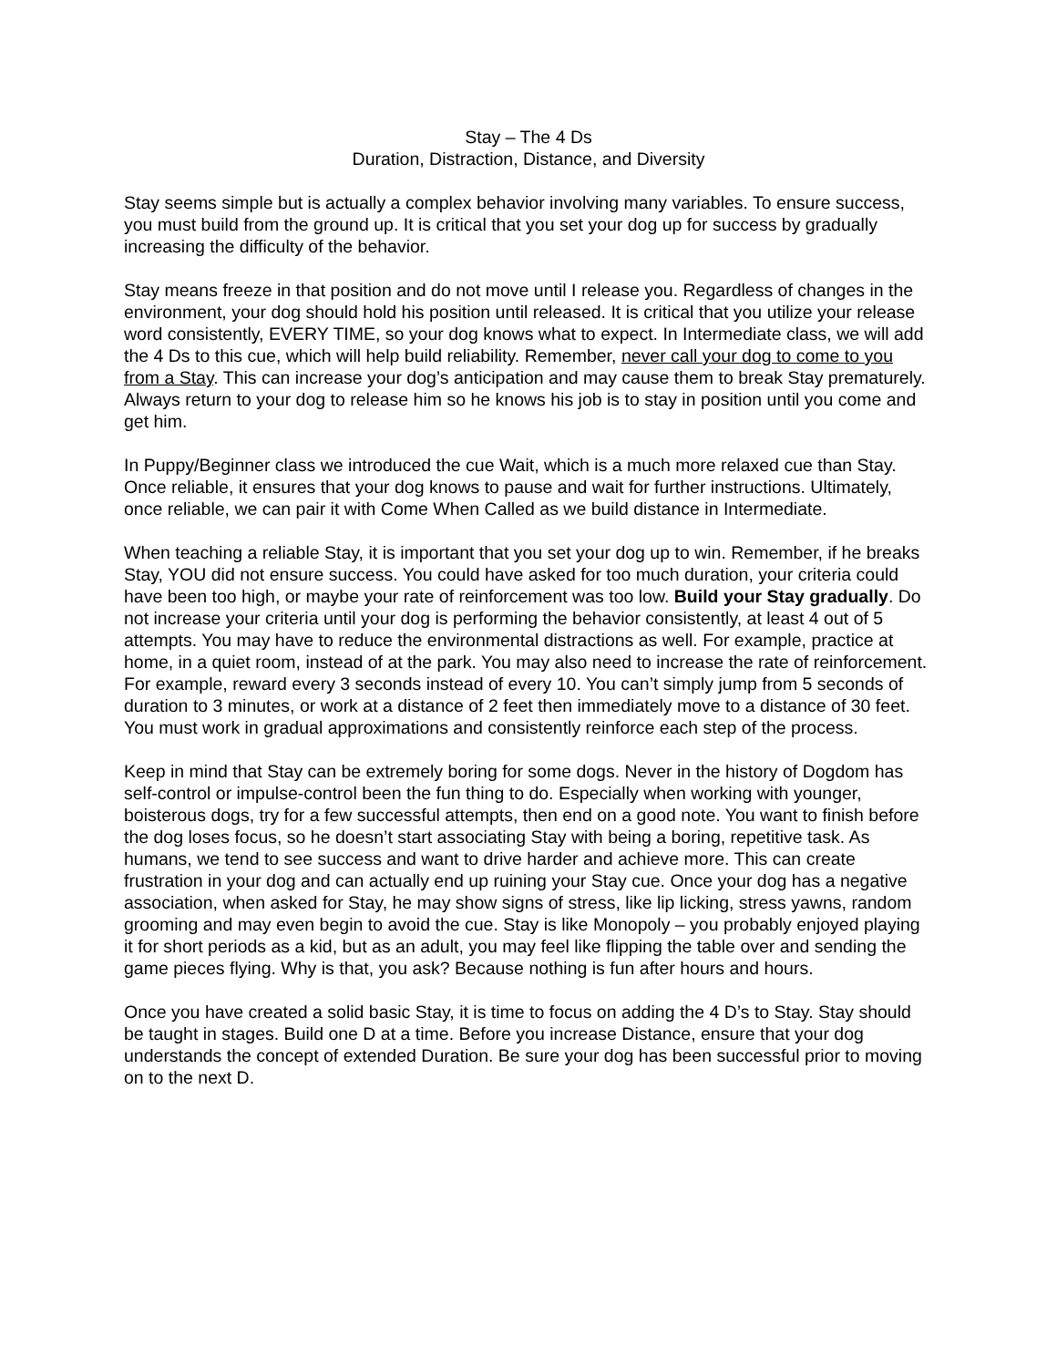Stay – The 4 Ds
Duration, Distraction, Distance, and Diversity
Stay seems simple but is actually a complex behavior involving many variables. To ensure success, you must build from the ground up. It is critical that you set your dog up for success by gradually increasing the difficulty of the behavior.
Stay means freeze in that position and do not move until I release you. Regardless of changes in the environment, your dog should hold his position until released. It is critical that you utilize your release word consistently, EVERY TIME, so your dog knows what to expect. In Intermediate class, we will add the 4 Ds to this cue, which will help build reliability. Remember, never call your dog to come to you from a Stay. This can increase your dog’s anticipation and may cause them to break Stay prematurely. Always return to your dog to release him so he knows his job is to stay in position until you come and get him.
In Puppy/Beginner class we introduced the cue Wait, which is a much more relaxed cue than Stay. Once reliable, it ensures that your dog knows to pause and wait for further instructions. Ultimately, once reliable, we can pair it with Come When Called as we build distance in Intermediate.
When teaching a reliable Stay, it is important that you set your dog up to win. Remember, if he breaks Stay, YOU did not ensure success. You could have asked for too much duration, your criteria could have been too high, or maybe your rate of reinforcement was too low. Build your Stay gradually. Do not increase your criteria until your dog is performing the behavior consistently, at least 4 out of 5 attempts. You may have to reduce the environmental distractions as well. For example, practice at home, in a quiet room, instead of at the park. You may also need to increase the rate of reinforcement. For example, reward every 3 seconds instead of every 10. You can’t simply jump from 5 seconds of duration to 3 minutes, or work at a distance of 2 feet then immediately move to a distance of 30 feet. You must work in gradual approximations and consistently reinforce each step of the process.
Keep in mind that Stay can be extremely boring for some dogs. Never in the history of Dogdom has self-control or impulse-control been the fun thing to do. Especially when working with younger, boisterous dogs, try for a few successful attempts, then end on a good note. You want to finish before the dog loses focus, so he doesn’t start associating Stay with being a boring, repetitive task. As humans, we tend to see success and want to drive harder and achieve more. This can create frustration in your dog and can actually end up ruining your Stay cue. Once your dog has a negative association, when asked for Stay, he may show signs of stress, like lip licking, stress yawns, random grooming and may even begin to avoid the cue. Stay is like Monopoly – you probably enjoyed playing it for short periods as a kid, but as an adult, you may feel like flipping the table over and sending the game pieces flying. Why is that, you ask? Because nothing is fun after hours and hours.
Once you have created a solid basic Stay, it is time to focus on adding the 4 D’s to Stay. Stay should be taught in stages. Build one D at a time. Before you increase Distance, ensure that your dog understands the concept of extended Duration. Be sure your dog has been successful prior to moving on to the next D.